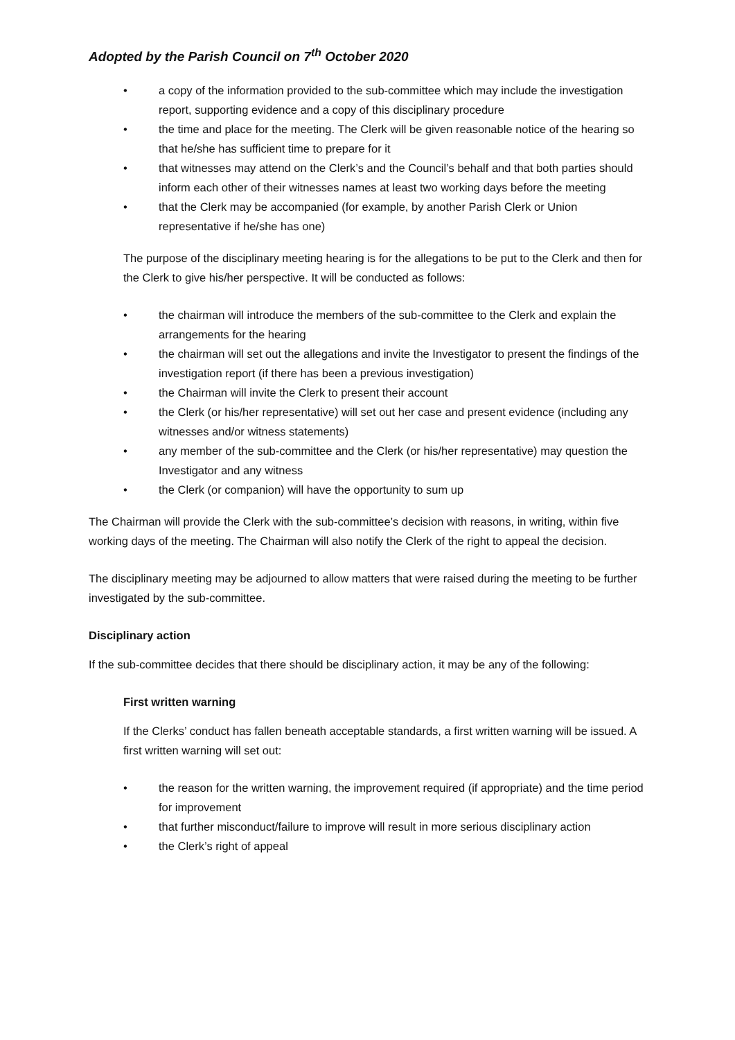Adopted by the Parish Council on 7<sup>th</sup> October 2020
• a copy of the information provided to the sub-committee which may include the investigation report, supporting evidence and a copy of this disciplinary procedure
• the time and place for the meeting. The Clerk will be given reasonable notice of the hearing so that he/she has sufficient time to prepare for it
• that witnesses may attend on the Clerk’s and the Council’s behalf and that both parties should inform each other of their witnesses names at least two working days before the meeting
• that the Clerk may be accompanied (for example, by another Parish Clerk or Union representative if he/she has one)
The purpose of the disciplinary meeting hearing is for the allegations to be put to the Clerk and then for the Clerk to give his/her perspective. It will be conducted as follows:
• the chairman will introduce the members of the sub-committee to the Clerk and explain the arrangements for the hearing
• the chairman will set out the allegations and invite the Investigator to present the findings of the investigation report (if there has been a previous investigation)
• the Chairman will invite the Clerk to present their account
• the Clerk (or his/her representative) will set out her case and present evidence (including any witnesses and/or witness statements)
• any member of the sub-committee and the Clerk (or his/her representative) may question the Investigator and any witness
• the Clerk (or companion) will have the opportunity to sum up
The Chairman will provide the Clerk with the sub-committee’s decision with reasons, in writing, within five working days of the meeting. The Chairman will also notify the Clerk of the right to appeal the decision.
The disciplinary meeting may be adjourned to allow matters that were raised during the meeting to be further investigated by the sub-committee.
Disciplinary action
If the sub-committee decides that there should be disciplinary action, it may be any of the following:
First written warning
If the Clerks’ conduct has fallen beneath acceptable standards, a first written warning will be issued. A first written warning will set out:
• the reason for the written warning, the improvement required (if appropriate) and the time period for improvement
• that further misconduct/failure to improve will result in more serious disciplinary action
• the Clerk’s right of appeal